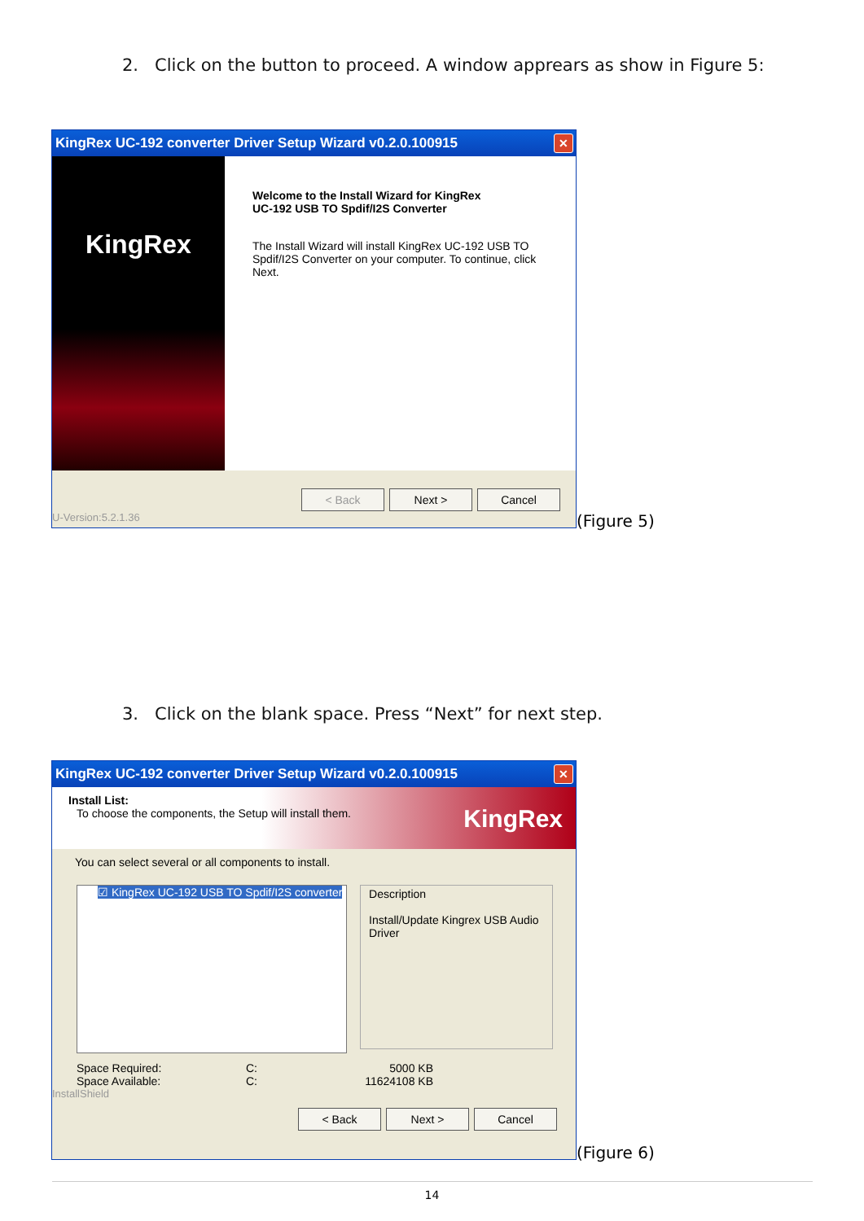2. Click on the button to proceed. A window apprears as show in Figure 5:
KingRex UC-192 converter Driver Setup Wizard v0.2.0.100915
✕
KingRex
Welcome to the Install Wizard for KingRex
UC-192 USB TO Spdif/I2S Converter
The Install Wizard will install KingRex UC-192 USB TO Spdif/I2S Converter on your computer. To continue, click Next.
< Back Next > Cancel
U-Version:5.2.1.36
(Figure 5)
3. Click on the blank space. Press “Next” for next step.
KingRex UC-192 converter Driver Setup Wizard v0.2.0.100915
✕
Install List:
To choose the components, the Setup will install them.
KingRex
You can select several or all components to install.
☑ KingRex UC-192 USB TO Spdif/I2S converter
Description
Install/Update Kingrex USB Audio Driver
Space Required:
Space Available:
C:
C:
5000 KB
11624108 KB
InstallShield
< Back Next > Cancel
(Figure 6)
14